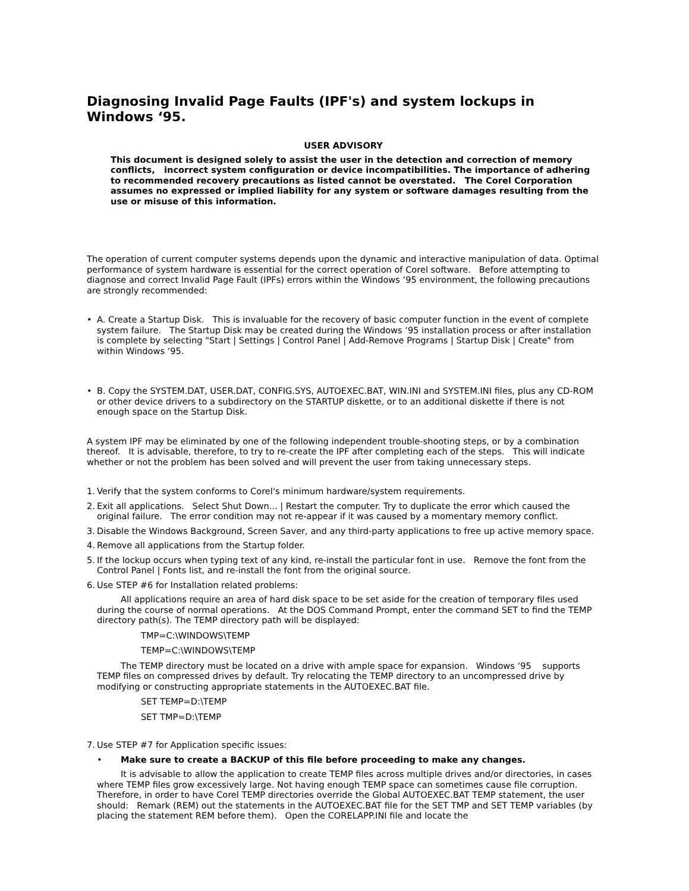Diagnosing Invalid Page Faults (IPF's) and system lockups in Windows ‘95.
USER ADVISORY
This document is designed solely to assist the user in the detection and correction of memory conflicts, incorrect system configuration or device incompatibilities. The importance of adhering to recommended recovery precautions as listed cannot be overstated. The Corel Corporation assumes no expressed or implied liability for any system or software damages resulting from the use or misuse of this information.
The operation of current computer systems depends upon the dynamic and interactive manipulation of data. Optimal performance of system hardware is essential for the correct operation of Corel software. Before attempting to diagnose and correct Invalid Page Fault (IPFs) errors within the Windows ‘95 environment, the following precautions are strongly recommended:
• A. Create a Startup Disk. This is invaluable for the recovery of basic computer function in the event of complete system failure. The Startup Disk may be created during the Windows ‘95 installation process or after installation is complete by selecting "Start | Settings | Control Panel | Add-Remove Programs | Startup Disk | Create" from within Windows ‘95.
• B. Copy the SYSTEM.DAT, USER.DAT, CONFIG.SYS, AUTOEXEC.BAT, WIN.INI and SYSTEM.INI files, plus any CD-ROM or other device drivers to a subdirectory on the STARTUP diskette, or to an additional diskette if there is not enough space on the Startup Disk.
A system IPF may be eliminated by one of the following independent trouble-shooting steps, or by a combination thereof. It is advisable, therefore, to try to re-create the IPF after completing each of the steps. This will indicate whether or not the problem has been solved and will prevent the user from taking unnecessary steps.
1. Verify that the system conforms to Corel's minimum hardware/system requirements.
2. Exit all applications. Select Shut Down... | Restart the computer. Try to duplicate the error which caused the original failure. The error condition may not re-appear if it was caused by a momentary memory conflict.
3. Disable the Windows Background, Screen Saver, and any third-party applications to free up active memory space.
4. Remove all applications from the Startup folder.
5. If the lockup occurs when typing text of any kind, re-install the particular font in use. Remove the font from the Control Panel | Fonts list, and re-install the font from the original source.
6. Use STEP #6 for Installation related problems:
All applications require an area of hard disk space to be set aside for the creation of temporary files used during the course of normal operations. At the DOS Command Prompt, enter the command SET to find the TEMP directory path(s). The TEMP directory path will be displayed:
TMP=C:\WINDOWS\TEMP
TEMP=C:\WINDOWS\TEMP
The TEMP directory must be located on a drive with ample space for expansion. Windows ‘95 supports TEMP files on compressed drives by default. Try relocating the TEMP directory to an uncompressed drive by modifying or constructing appropriate statements in the AUTOEXEC.BAT file.
SET TEMP=D:\TEMP
SET TMP=D:\TEMP
7. Use STEP #7 for Application specific issues:
• Make sure to create a BACKUP of this file before proceeding to make any changes.
It is advisable to allow the application to create TEMP files across multiple drives and/or directories, in cases where TEMP files grow excessively large. Not having enough TEMP space can sometimes cause file corruption. Therefore, in order to have Corel TEMP directories override the Global AUTOEXEC.BAT TEMP statement, the user should: Remark (REM) out the statements in the AUTOEXEC.BAT file for the SET TMP and SET TEMP variables (by placing the statement REM before them). Open the CORELAPP.INI file and locate the